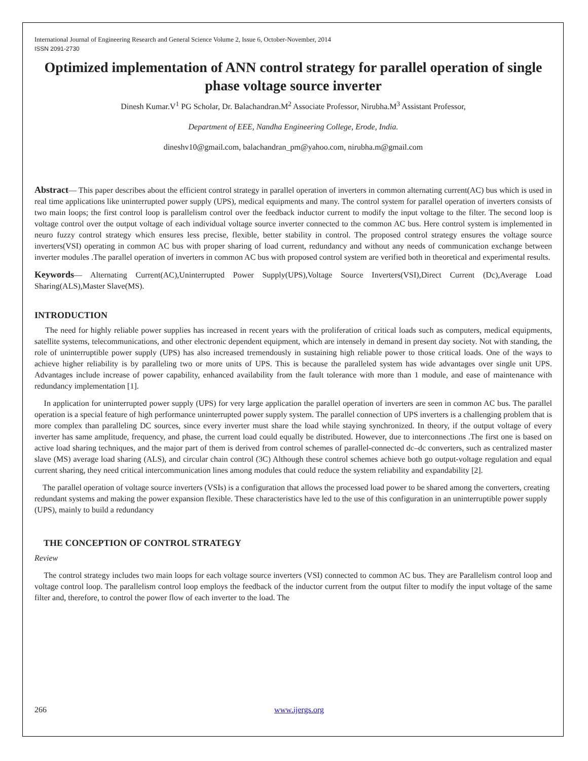International Journal of Engineering Research and General Science Volume 2, Issue 6, October-November, 2014
ISSN 2091-2730
Optimized implementation of ANN control strategy for parallel operation of single phase voltage source inverter
Dinesh Kumar.V<sup>1</sup> PG Scholar, Dr. Balachandran.M<sup>2</sup> Associate Professor, Nirubha.M<sup>3</sup> Assistant Professor,
Department of EEE, Nandha Engineering College, Erode, India.
dineshv10@gmail.com, balachandran_pm@yahoo.com, nirubha.m@gmail.com
Abstract— This paper describes about the efficient control strategy in parallel operation of inverters in common alternating current(AC) bus which is used in real time applications like uninterrupted power supply (UPS), medical equipments and many. The control system for parallel operation of inverters consists of two main loops; the first control loop is parallelism control over the feedback inductor current to modify the input voltage to the filter. The second loop is voltage control over the output voltage of each individual voltage source inverter connected to the common AC bus. Here control system is implemented in neuro fuzzy control strategy which ensures less precise, flexible, better stability in control. The proposed control strategy ensures the voltage source inverters(VSI) operating in common AC bus with proper sharing of load current, redundancy and without any needs of communication exchange between inverter modules .The parallel operation of inverters in common AC bus with proposed control system are verified both in theoretical and experimental results.
Keywords— Alternating Current(AC),Uninterrupted Power Supply(UPS),Voltage Source Inverters(VSI),Direct Current (Dc),Average Load Sharing(ALS),Master Slave(MS).
INTRODUCTION
The need for highly reliable power supplies has increased in recent years with the proliferation of critical loads such as computers, medical equipments, satellite systems, telecommunications, and other electronic dependent equipment, which are intensely in demand in present day society. Not with standing, the role of uninterruptible power supply (UPS) has also increased tremendously in sustaining high reliable power to those critical loads. One of the ways to achieve higher reliability is by paralleling two or more units of UPS. This is because the paralleled system has wide advantages over single unit UPS. Advantages include increase of power capability, enhanced availability from the fault tolerance with more than 1 module, and ease of maintenance with redundancy implementation [1].
In application for uninterrupted power supply (UPS) for very large application the parallel operation of inverters are seen in common AC bus. The parallel operation is a special feature of high performance uninterrupted power supply system. The parallel connection of UPS inverters is a challenging problem that is more complex than paralleling DC sources, since every inverter must share the load while staying synchronized. In theory, if the output voltage of every inverter has same amplitude, frequency, and phase, the current load could equally be distributed. However, due to interconnections .The first one is based on active load sharing techniques, and the major part of them is derived from control schemes of parallel-connected dc–dc converters, such as centralized master slave (MS) average load sharing (ALS), and circular chain control (3C) Although these control schemes achieve both go output-voltage regulation and equal current sharing, they need critical intercommunication lines among modules that could reduce the system reliability and expandability [2].
The parallel operation of voltage source inverters (VSIs) is a configuration that allows the processed load power to be shared among the converters, creating redundant systems and making the power expansion flexible. These characteristics have led to the use of this configuration in an uninterruptible power supply (UPS), mainly to build a redundancy
THE CONCEPTION OF CONTROL STRATEGY
Review
The control strategy includes two main loops for each voltage source inverters (VSI) connected to common AC bus. They are Parallelism control loop and voltage control loop. The parallelism control loop employs the feedback of the inductor current from the output filter to modify the input voltage of the same filter and, therefore, to control the power flow of each inverter to the load. The
266 www.ijergs.org